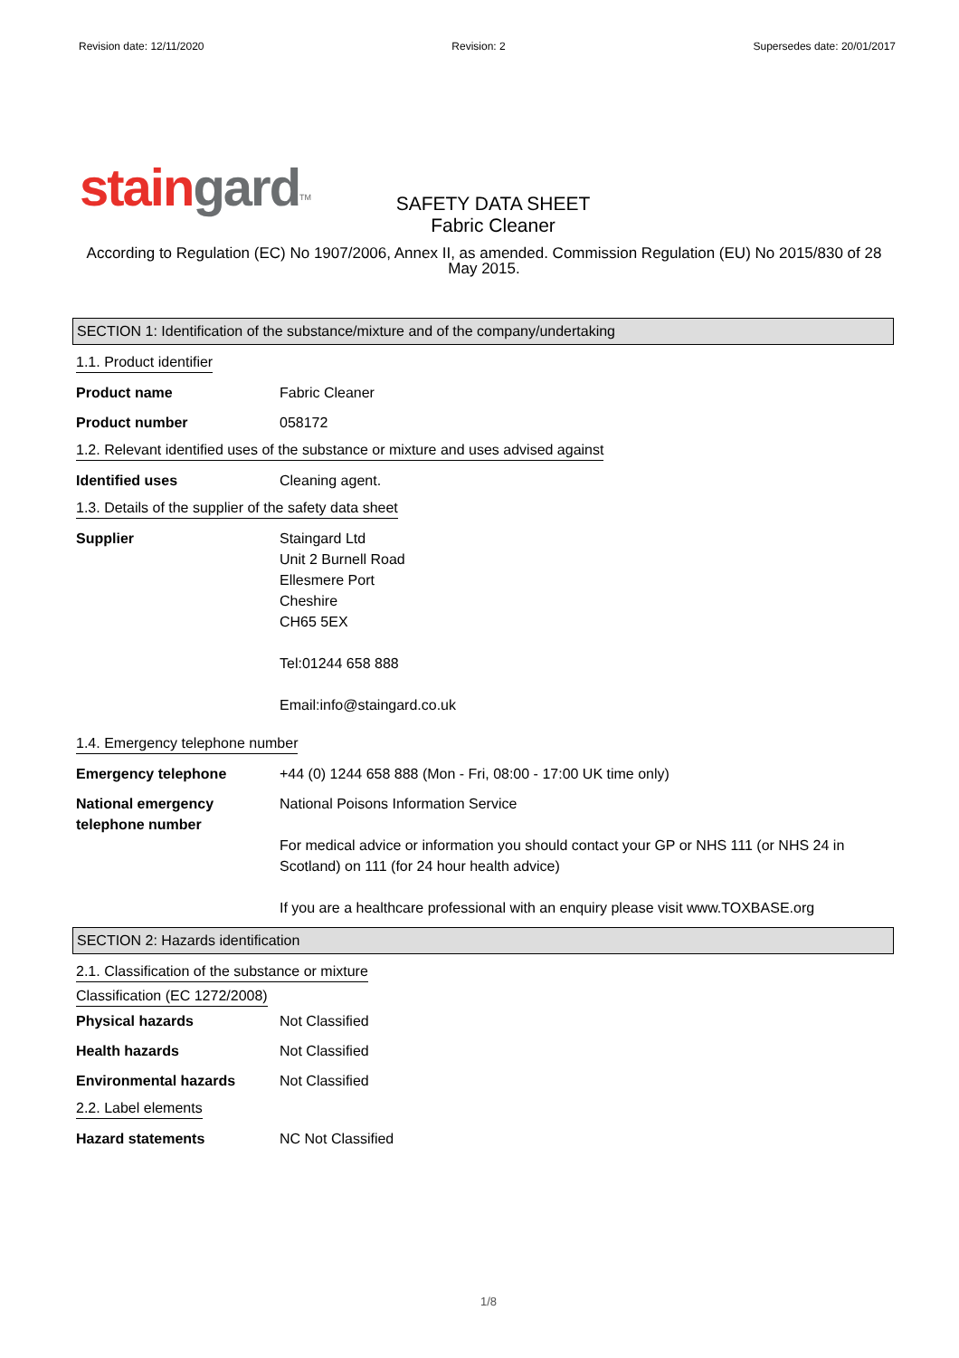Revision date: 12/11/2020 Revision: 2 Supersedes date: 20/01/2017
stain gard<sup>TM</sup>
SAFETY DATA SHEET
Fabric Cleaner
According to Regulation (EC) No 1907/2006, Annex II, as amended. Commission Regulation (EU) No 2015/830 of 28 May 2015.
SECTION 1: Identification of the substance/mixture and of the company/undertaking
1.1. Product identifier
Product name Fabric Cleaner
Product number 058172
1.2. Relevant identified uses of the substance or mixture and uses advised against
Identified uses Cleaning agent.
1.3. Details of the supplier of the safety data sheet
Supplier Staingard Ltd
Unit 2 Burnell Road
Ellesmere Port
Cheshire
CH65 5EX
Tel:01244 658 888
Email:info@staingard.co.uk
1.4. Emergency telephone number
Emergency telephone +44 (0) 1244 658 888 (Mon - Fri, 08:00 - 17:00 UK time only)
National emergency telephone number
National Poisons Information Service
For medical advice or information you should contact your GP or NHS 111 (or NHS 24 in Scotland) on 111 (for 24 hour health advice)
If you are a healthcare professional with an enquiry please visit www.TOXBASE.org
SECTION 2: Hazards identification
2.1. Classification of the substance or mixture
Classification (EC 1272/2008)
Physical hazards Not Classified
Health hazards Not Classified
Environmental hazards Not Classified
2.2. Label elements
Hazard statements NC Not Classified
1/8